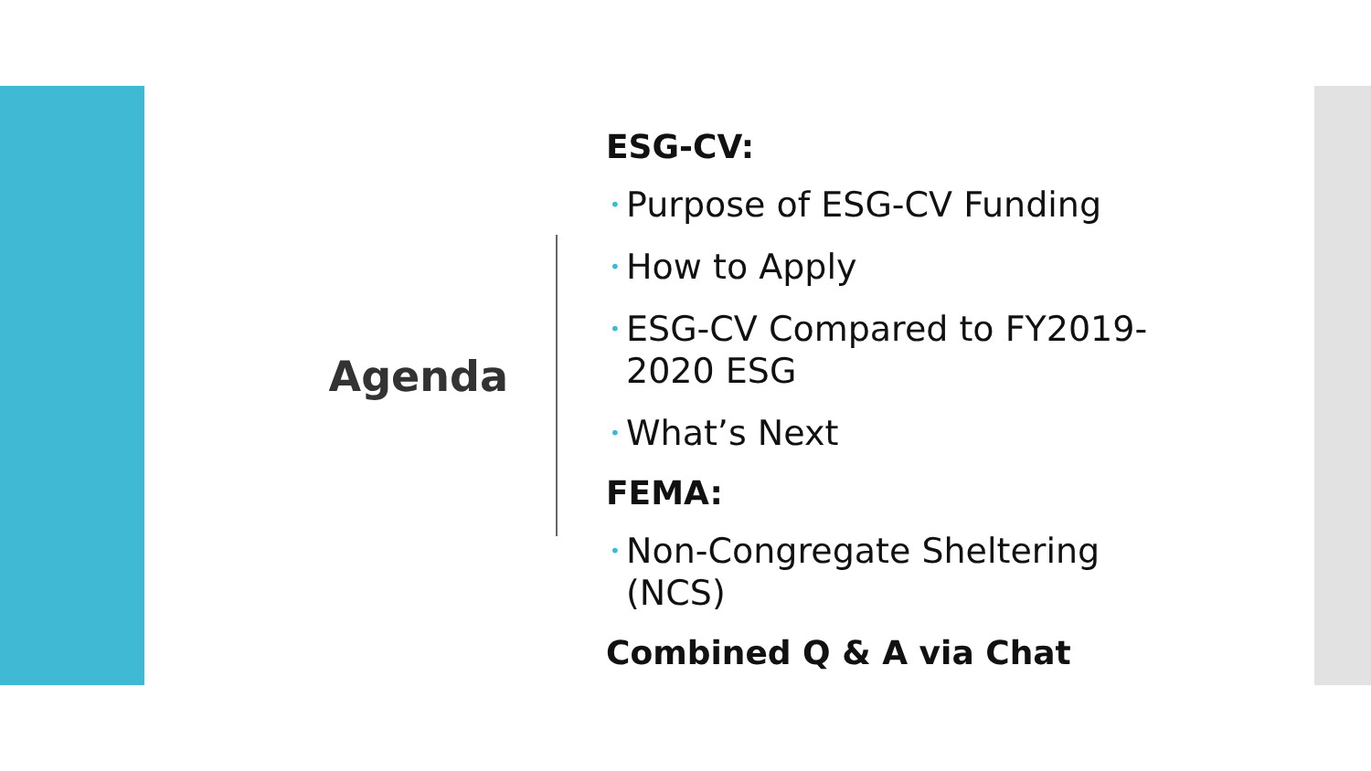Agenda
ESG-CV:
• Purpose of ESG-CV Funding
• How to Apply
• ESG-CV Compared to FY2019-2020 ESG
• What’s Next
FEMA:
• Non-Congregate Sheltering (NCS)
Combined Q & A via Chat